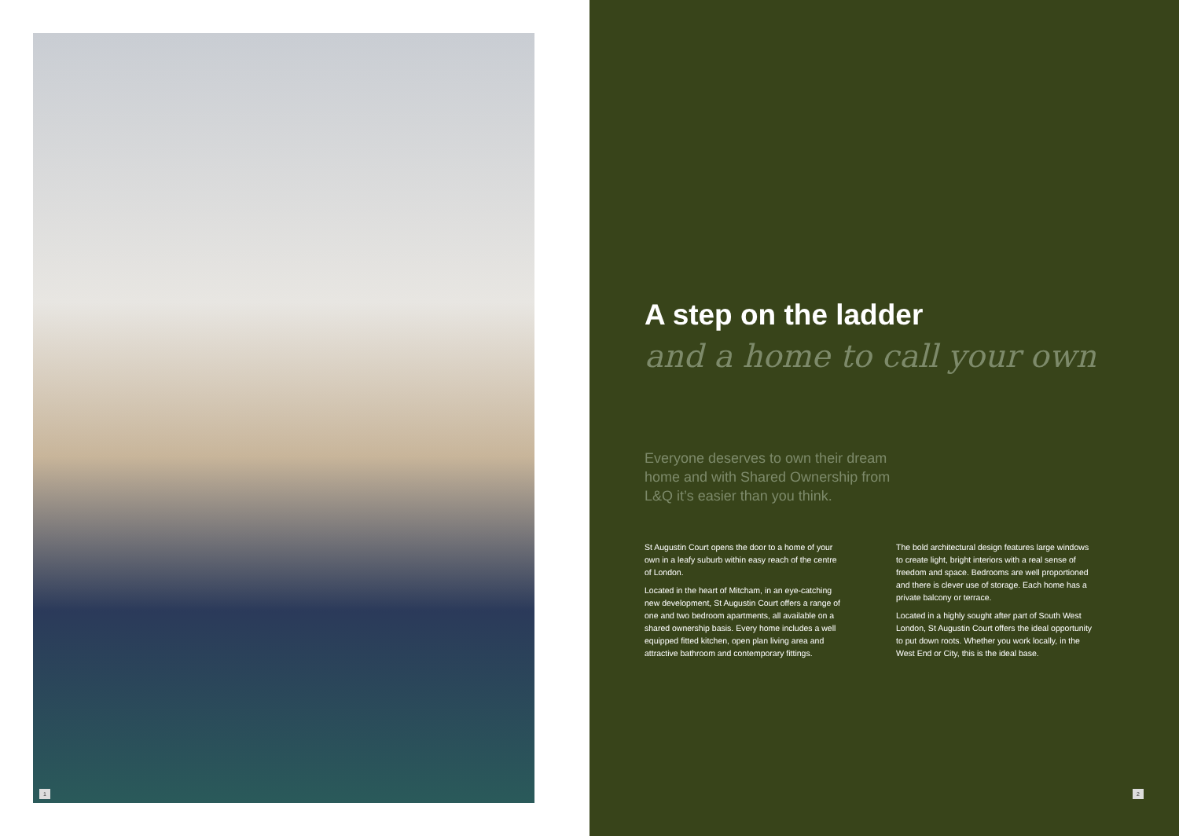1
A step on the ladder
and a home to call your own
Everyone deserves to own their dream home and with Shared Ownership from L&Q it’s easier than you think.
St Augustin Court opens the door to a home of your own in a leafy suburb within easy reach of the centre of London.
Located in the heart of Mitcham, in an eye-catching new development, St Augustin Court offers a range of one and two bedroom apartments, all available on a shared ownership basis. Every home includes a well equipped fitted kitchen, open plan living area and attractive bathroom and contemporary fittings.
The bold architectural design features large windows to create light, bright interiors with a real sense of freedom and space. Bedrooms are well proportioned and there is clever use of storage. Each home has a private balcony or terrace.
Located in a highly sought after part of South West London, St Augustin Court offers the ideal opportunity to put down roots. Whether you work locally, in the West End or City, this is the ideal base.
2